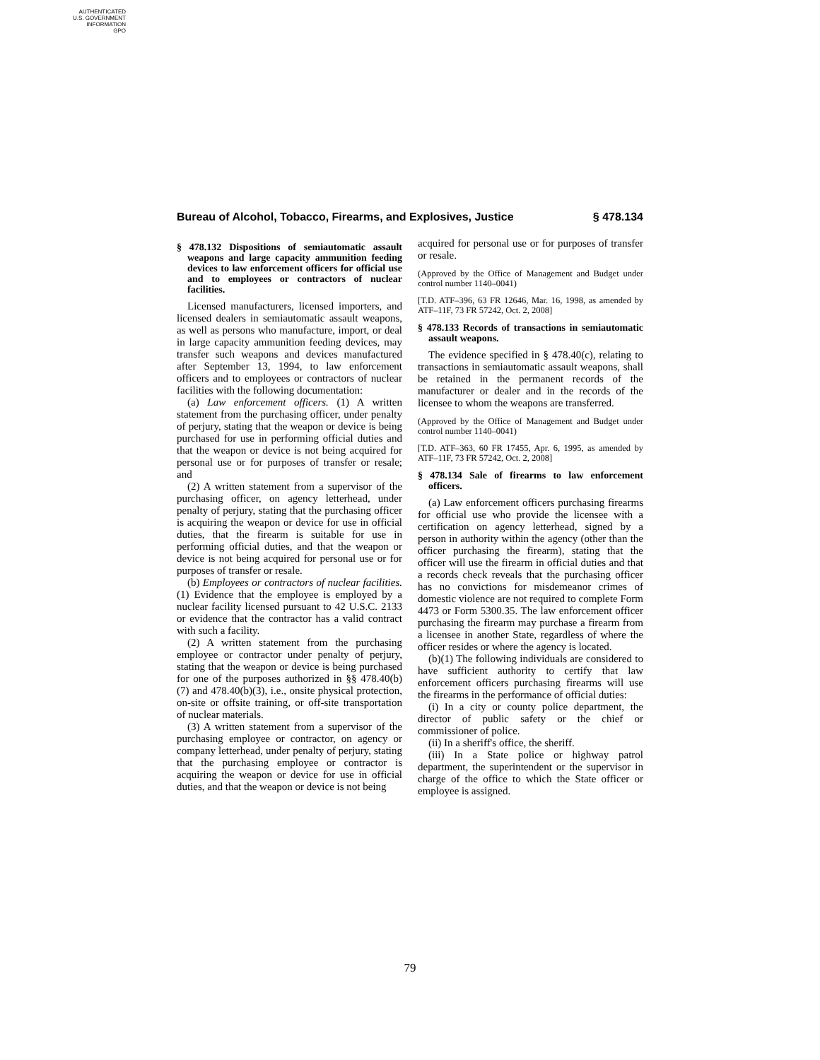AUTHENTICATED
U.S. GOVERNMENT
INFORMATION
GPO
Bureau of Alcohol, Tobacco, Firearms, and Explosives, Justice § 478.134
§ 478.132 Dispositions of semiautomatic assault weapons and large capacity ammunition feeding devices to law enforcement officers for official use and to employees or contractors of nuclear facilities.
Licensed manufacturers, licensed importers, and licensed dealers in semiautomatic assault weapons, as well as persons who manufacture, import, or deal in large capacity ammunition feeding devices, may transfer such weapons and devices manufactured after September 13, 1994, to law enforcement officers and to employees or contractors of nuclear facilities with the following documentation:
(a) Law enforcement officers. (1) A written statement from the purchasing officer, under penalty of perjury, stating that the weapon or device is being purchased for use in performing official duties and that the weapon or device is not being acquired for personal use or for purposes of transfer or resale; and
(2) A written statement from a supervisor of the purchasing officer, on agency letterhead, under penalty of perjury, stating that the purchasing officer is acquiring the weapon or device for use in official duties, that the firearm is suitable for use in performing official duties, and that the weapon or device is not being acquired for personal use or for purposes of transfer or resale.
(b) Employees or contractors of nuclear facilities. (1) Evidence that the employee is employed by a nuclear facility licensed pursuant to 42 U.S.C. 2133 or evidence that the contractor has a valid contract with such a facility.
(2) A written statement from the purchasing employee or contractor under penalty of perjury, stating that the weapon or device is being purchased for one of the purposes authorized in §§ 478.40(b)(7) and 478.40(b)(3), i.e., onsite physical protection, on-site or offsite training, or off-site transportation of nuclear materials.
(3) A written statement from a supervisor of the purchasing employee or contractor, on agency or company letterhead, under penalty of perjury, stating that the purchasing employee or contractor is acquiring the weapon or device for use in official duties, and that the weapon or device is not being
acquired for personal use or for purposes of transfer or resale.
(Approved by the Office of Management and Budget under control number 1140–0041)
[T.D. ATF–396, 63 FR 12646, Mar. 16, 1998, as amended by ATF–11F, 73 FR 57242, Oct. 2, 2008]
§ 478.133 Records of transactions in semiautomatic assault weapons.
The evidence specified in § 478.40(c), relating to transactions in semiautomatic assault weapons, shall be retained in the permanent records of the manufacturer or dealer and in the records of the licensee to whom the weapons are transferred.
(Approved by the Office of Management and Budget under control number 1140–0041)
[T.D. ATF–363, 60 FR 17455, Apr. 6, 1995, as amended by ATF–11F, 73 FR 57242, Oct. 2, 2008]
§ 478.134 Sale of firearms to law enforcement officers.
(a) Law enforcement officers purchasing firearms for official use who provide the licensee with a certification on agency letterhead, signed by a person in authority within the agency (other than the officer purchasing the firearm), stating that the officer will use the firearm in official duties and that a records check reveals that the purchasing officer has no convictions for misdemeanor crimes of domestic violence are not required to complete Form 4473 or Form 5300.35. The law enforcement officer purchasing the firearm may purchase a firearm from a licensee in another State, regardless of where the officer resides or where the agency is located.
(b)(1) The following individuals are considered to have sufficient authority to certify that law enforcement officers purchasing firearms will use the firearms in the performance of official duties:
(i) In a city or county police department, the director of public safety or the chief or commissioner of police.
(ii) In a sheriff's office, the sheriff.
(iii) In a State police or highway patrol department, the superintendent or the supervisor in charge of the office to which the State officer or employee is assigned.
79